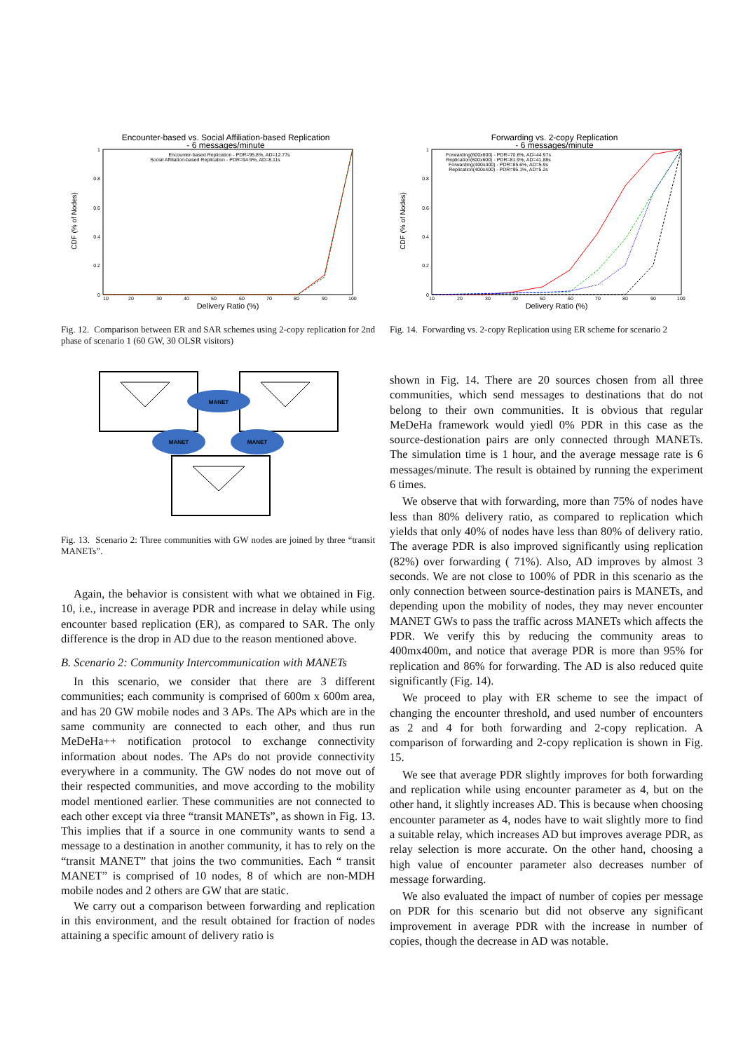Encounter-based vs. Social Affiliation-based Replication
- 6 messages/minute
Encounter-based Replication - PDR=95.8%, AD=12.77s
Social Affiliation-based Replication - PDR=94.9%, AD=8.11s
CDF (% of Nodes)
Delivery Ratio (%)
0
0.2
0.4
0.6
0.8
1
10
20
30
40
50
60
70
80
90
100
Fig. 12. Comparison between ER and SAR schemes using 2-copy replication for 2nd phase of scenario 1 (60 GW, 30 OLSR visitors)
MANET
MANET
MANET
Fig. 13. Scenario 2: Three communities with GW nodes are joined by three “transit MANETs”.
Again, the behavior is consistent with what we obtained in Fig. 10, i.e., increase in average PDR and increase in delay while using encounter based replication (ER), as compared to SAR. The only difference is the drop in AD due to the reason mentioned above.
B. Scenario 2: Community Intercommunication with MANETs
In this scenario, we consider that there are 3 different communities; each community is comprised of 600m x 600m area, and has 20 GW mobile nodes and 3 APs. The APs which are in the same community are connected to each other, and thus run MeDeHa++ notification protocol to exchange connectivity information about nodes. The APs do not provide connectivity everywhere in a community. The GW nodes do not move out of their respected communities, and move according to the mobility model mentioned earlier. These communities are not connected to each other except via three “transit MANETs”, as shown in Fig. 13. This implies that if a source in one community wants to send a message to a destination in another community, it has to rely on the “transit MANET” that joins the two communities. Each “ transit MANET” is comprised of 10 nodes, 8 of which are non-MDH mobile nodes and 2 others are GW that are static.
We carry out a comparison between forwarding and replication in this environment, and the result obtained for fraction of nodes attaining a specific amount of delivery ratio is
Forwarding vs. 2-copy Replication
- 6 messages/minute
Forwarding(600x600) - PDR=70.6%, AD=44.97s
Replication(600x600) - PDR=81.9%, AD=41.88s
Forwarding(400x400) - PDR=85.6%, AD=5.9s
Replication(400x400) - PDR=95.1%, AD=5.2s
CDF (% of Nodes)
Delivery Ratio (%)
0
0.2
0.4
0.6
0.8
1
10
20
30
40
50
60
70
80
90
100
Fig. 14. Forwarding vs. 2-copy Replication using ER scheme for scenario 2
shown in Fig. 14. There are 20 sources chosen from all three communities, which send messages to destinations that do not belong to their own communities. It is obvious that regular MeDeHa framework would yiedl 0% PDR in this case as the source-destionation pairs are only connected through MANETs. The simulation time is 1 hour, and the average message rate is 6 messages/minute. The result is obtained by running the experiment 6 times.
We observe that with forwarding, more than 75% of nodes have less than 80% delivery ratio, as compared to replication which yields that only 40% of nodes have less than 80% of delivery ratio. The average PDR is also improved significantly using replication (82%) over forwarding ( 71%). Also, AD improves by almost 3 seconds. We are not close to 100% of PDR in this scenario as the only connection between source-destination pairs is MANETs, and depending upon the mobility of nodes, they may never encounter MANET GWs to pass the traffic across MANETs which affects the PDR. We verify this by reducing the community areas to 400mx400m, and notice that average PDR is more than 95% for replication and 86% for forwarding. The AD is also reduced quite significantly (Fig. 14).
We proceed to play with ER scheme to see the impact of changing the encounter threshold, and used number of encounters as 2 and 4 for both forwarding and 2-copy replication. A comparison of forwarding and 2-copy replication is shown in Fig. 15.
We see that average PDR slightly improves for both forwarding and replication while using encounter parameter as 4, but on the other hand, it slightly increases AD. This is because when choosing encounter parameter as 4, nodes have to wait slightly more to find a suitable relay, which increases AD but improves average PDR, as relay selection is more accurate. On the other hand, choosing a high value of encounter parameter also decreases number of message forwarding.
We also evaluated the impact of number of copies per message on PDR for this scenario but did not observe any significant improvement in average PDR with the increase in number of copies, though the decrease in AD was notable.